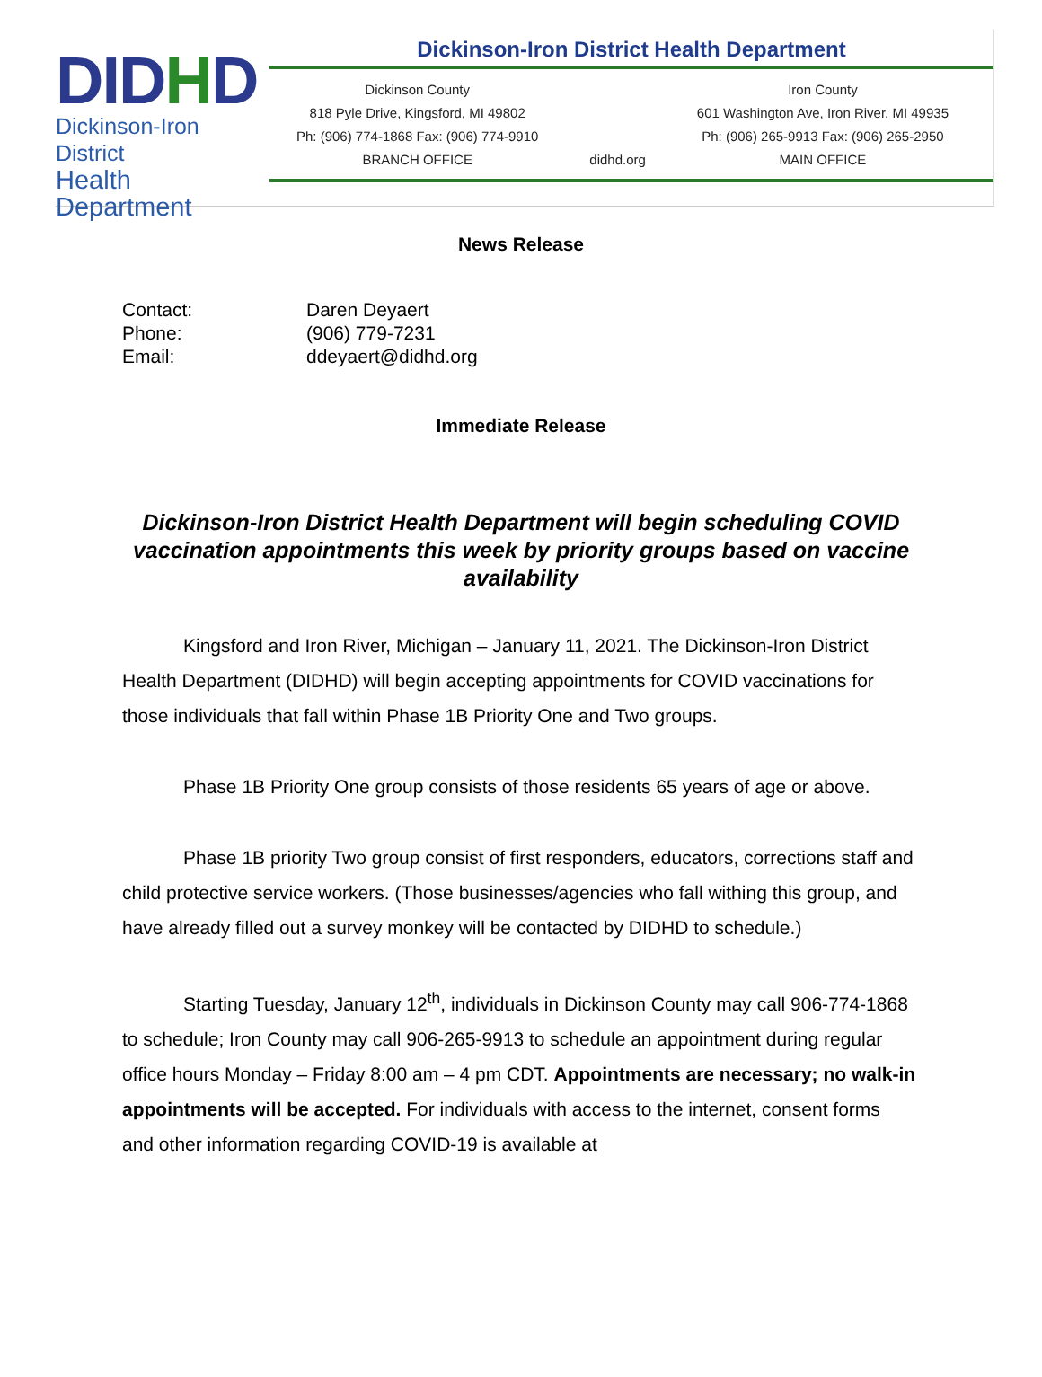DIDHD
Dickinson-Iron District
Health Department
Dickinson-Iron District Health Department
Dickinson County
818 Pyle Drive, Kingsford, MI 49802
Ph: (906) 774-1868 Fax: (906) 774-9910
BRANCH OFFICE
didhd.org Iron County
601 Washington Ave, Iron River, MI 49935
Ph: (906) 265-9913 Fax: (906) 265-2950
MAIN OFFICE
News Release
| Contact: | Daren Deyaert |
| Phone: | (906) 779-7231 |
| Email: | ddeyaert@didhd.org |
Immediate Release
Dickinson-Iron District Health Department will begin scheduling COVID vaccination appointments this week by priority groups based on vaccine availability
Kingsford and Iron River, Michigan – January 11, 2021. The Dickinson-Iron District Health Department (DIDHD) will begin accepting appointments for COVID vaccinations for those individuals that fall within Phase 1B Priority One and Two groups.
Phase 1B Priority One group consists of those residents 65 years of age or above.
Phase 1B priority Two group consist of first responders, educators, corrections staff and child protective service workers. (Those businesses/agencies who fall withing this group, and have already filled out a survey monkey will be contacted by DIDHD to schedule.)
Starting Tuesday, January 12<sup>th</sup>, individuals in Dickinson County may call 906-774-1868 to schedule; Iron County may call 906-265-9913 to schedule an appointment during regular office hours Monday – Friday 8:00 am – 4 pm CDT. Appointments are necessary; no walk-in appointments will be accepted. For individuals with access to the internet, consent forms and other information regarding COVID-19 is available at